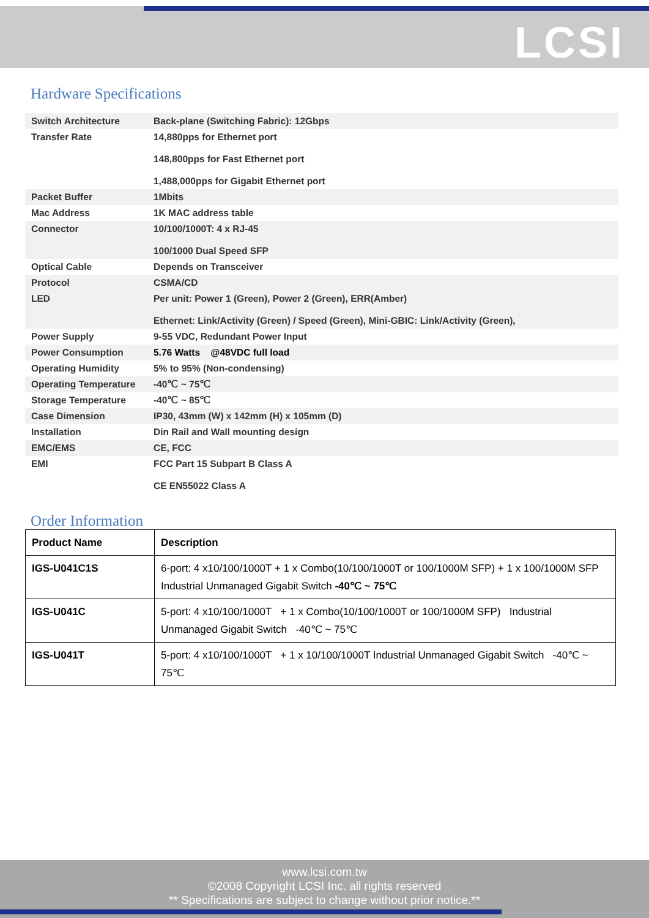LCSI
Hardware Specifications
| Switch Architecture | Back-plane (Switching Fabric): 12Gbps |
| Transfer Rate | 14,880pps for Ethernet port 148,800pps for Fast Ethernet port 1,488,000pps for Gigabit Ethernet port |
| Packet Buffer | 1Mbits |
| Mac Address | 1K MAC address table |
| Connector | 10/100/1000T: 4 x RJ-45 100/1000 Dual Speed SFP |
| Optical Cable | Depends on Transceiver |
| Protocol | CSMA/CD |
| LED | Per unit: Power 1 (Green), Power 2 (Green), ERR(Amber) Ethernet: Link/Activity (Green) / Speed (Green), Mini-GBIC: Link/Activity (Green), |
| Power Supply | 9-55 VDC, Redundant Power Input |
| Power Consumption | 5.76 Watts @48VDC full load |
| Operating Humidity | 5% to 95% (Non-condensing) |
| Operating Temperature | -40℃ ~ 75℃ |
| Storage Temperature | -40℃ ~ 85℃ |
| Case Dimension | IP30, 43mm (W) x 142mm (H) x 105mm (D) |
| Installation | Din Rail and Wall mounting design |
| EMC/EMS | CE, FCC |
| EMI | FCC Part 15 Subpart B Class A CE EN55022 Class A |
Order Information
| Product Name | Description |
| --- | --- |
| IGS-U041C1S | 6-port: 4 x10/100/1000T + 1 x Combo(10/100/1000T or 100/1000M SFP) + 1 x 100/1000M SFP Industrial Unmanaged Gigabit Switch -40℃ ~ 75℃ |
| IGS-U041C | 5-port: 4 x10/100/1000T + 1 x Combo(10/100/1000T or 100/1000M SFP) Industrial Unmanaged Gigabit Switch -40℃ ~ 75℃ |
| IGS-U041T | 5-port: 4 x10/100/1000T + 1 x 10/100/1000T Industrial Unmanaged Gigabit Switch -40℃ ~ 75℃ |
www.lcsi.com.tw
©2008 Copyright LCSI Inc. all rights reserved
** Specifications are subject to change without prior notice.**